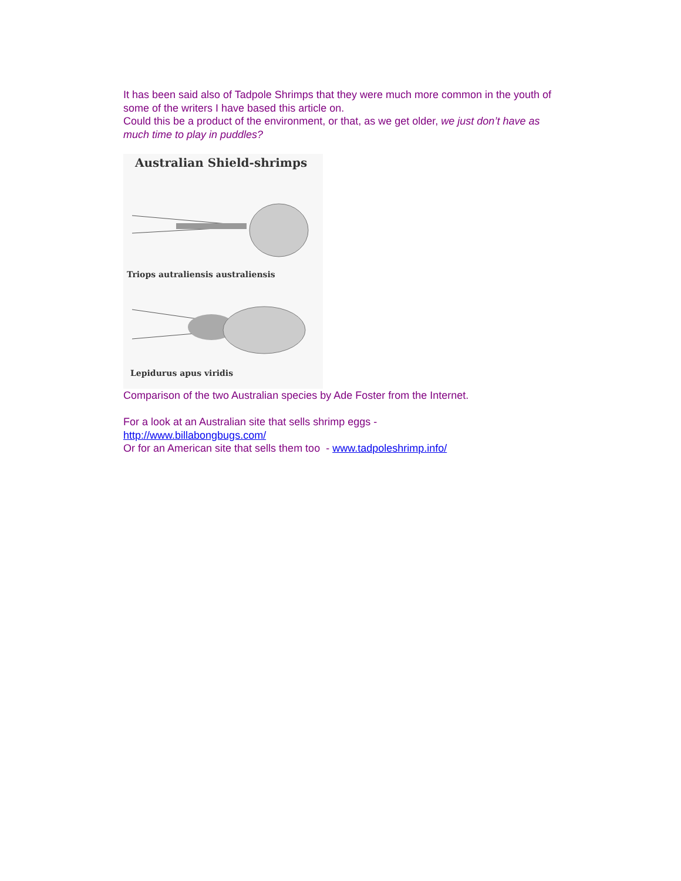It has been said also of Tadpole Shrimps that they were much more common in the youth of some of the writers I have based this article on.
Could this be a product of the environment, or that, as we get older, we just don’t have as much time to play in puddles?
Australian Shield-shrimps
Triops autraliensis australiensis
Lepidurus apus viridis
Comparison of the two Australian species by Ade Foster from the Internet.
For a look at an Australian site that sells shrimp eggs -
http://www.billabongbugs.com/
Or for an American site that sells them too - www.tadpoleshrimp.info/